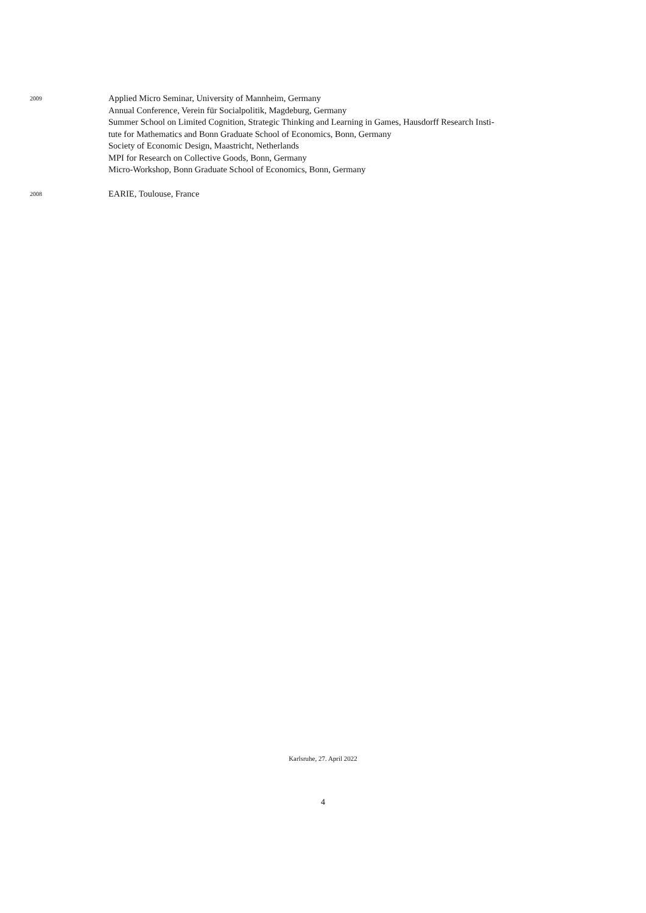2009
Applied Micro Seminar, University of Mannheim, Germany
Annual Conference, Verein für Socialpolitik, Magdeburg, Germany
Summer School on Limited Cognition, Strategic Thinking and Learning in Games, Hausdorff Research Insti-
tute for Mathematics and Bonn Graduate School of Economics, Bonn, Germany
Society of Economic Design, Maastricht, Netherlands
MPI for Research on Collective Goods, Bonn, Germany
Micro-Workshop, Bonn Graduate School of Economics, Bonn, Germany
2008
EARIE, Toulouse, France
Karlsruhe, 27. April 2022
4